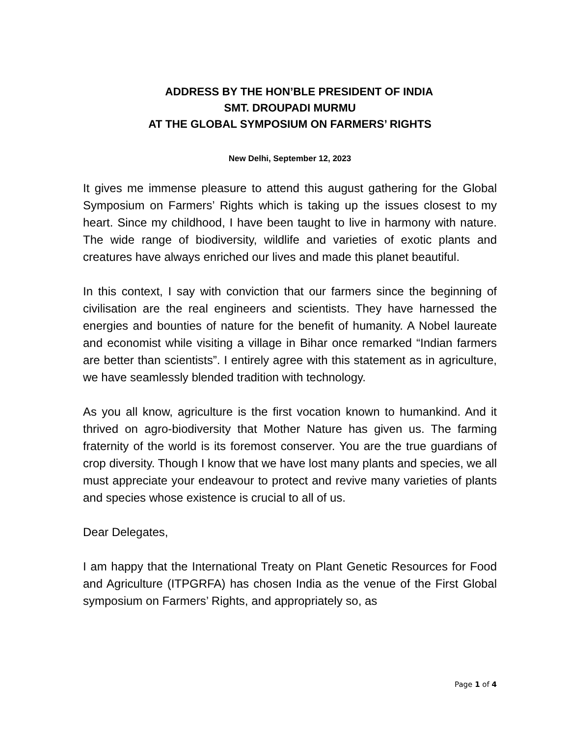ADDRESS BY THE HON’BLE PRESIDENT OF INDIA
SMT. DROUPADI MURMU
AT THE GLOBAL SYMPOSIUM ON FARMERS’ RIGHTS
New Delhi, September 12, 2023
It gives me immense pleasure to attend this august gathering for the Global Symposium on Farmers’ Rights which is taking up the issues closest to my heart. Since my childhood, I have been taught to live in harmony with nature. The wide range of biodiversity, wildlife and varieties of exotic plants and creatures have always enriched our lives and made this planet beautiful.
In this context, I say with conviction that our farmers since the beginning of civilisation are the real engineers and scientists. They have harnessed the energies and bounties of nature for the benefit of humanity. A Nobel laureate and economist while visiting a village in Bihar once remarked “Indian farmers are better than scientists”. I entirely agree with this statement as in agriculture, we have seamlessly blended tradition with technology.
As you all know, agriculture is the first vocation known to humankind. And it thrived on agro-biodiversity that Mother Nature has given us. The farming fraternity of the world is its foremost conserver. You are the true guardians of crop diversity. Though I know that we have lost many plants and species, we all must appreciate your endeavour to protect and revive many varieties of plants and species whose existence is crucial to all of us.
Dear Delegates,
I am happy that the International Treaty on Plant Genetic Resources for Food and Agriculture (ITPGRFA) has chosen India as the venue of the First Global symposium on Farmers’ Rights, and appropriately so, as
Page 1 of 4